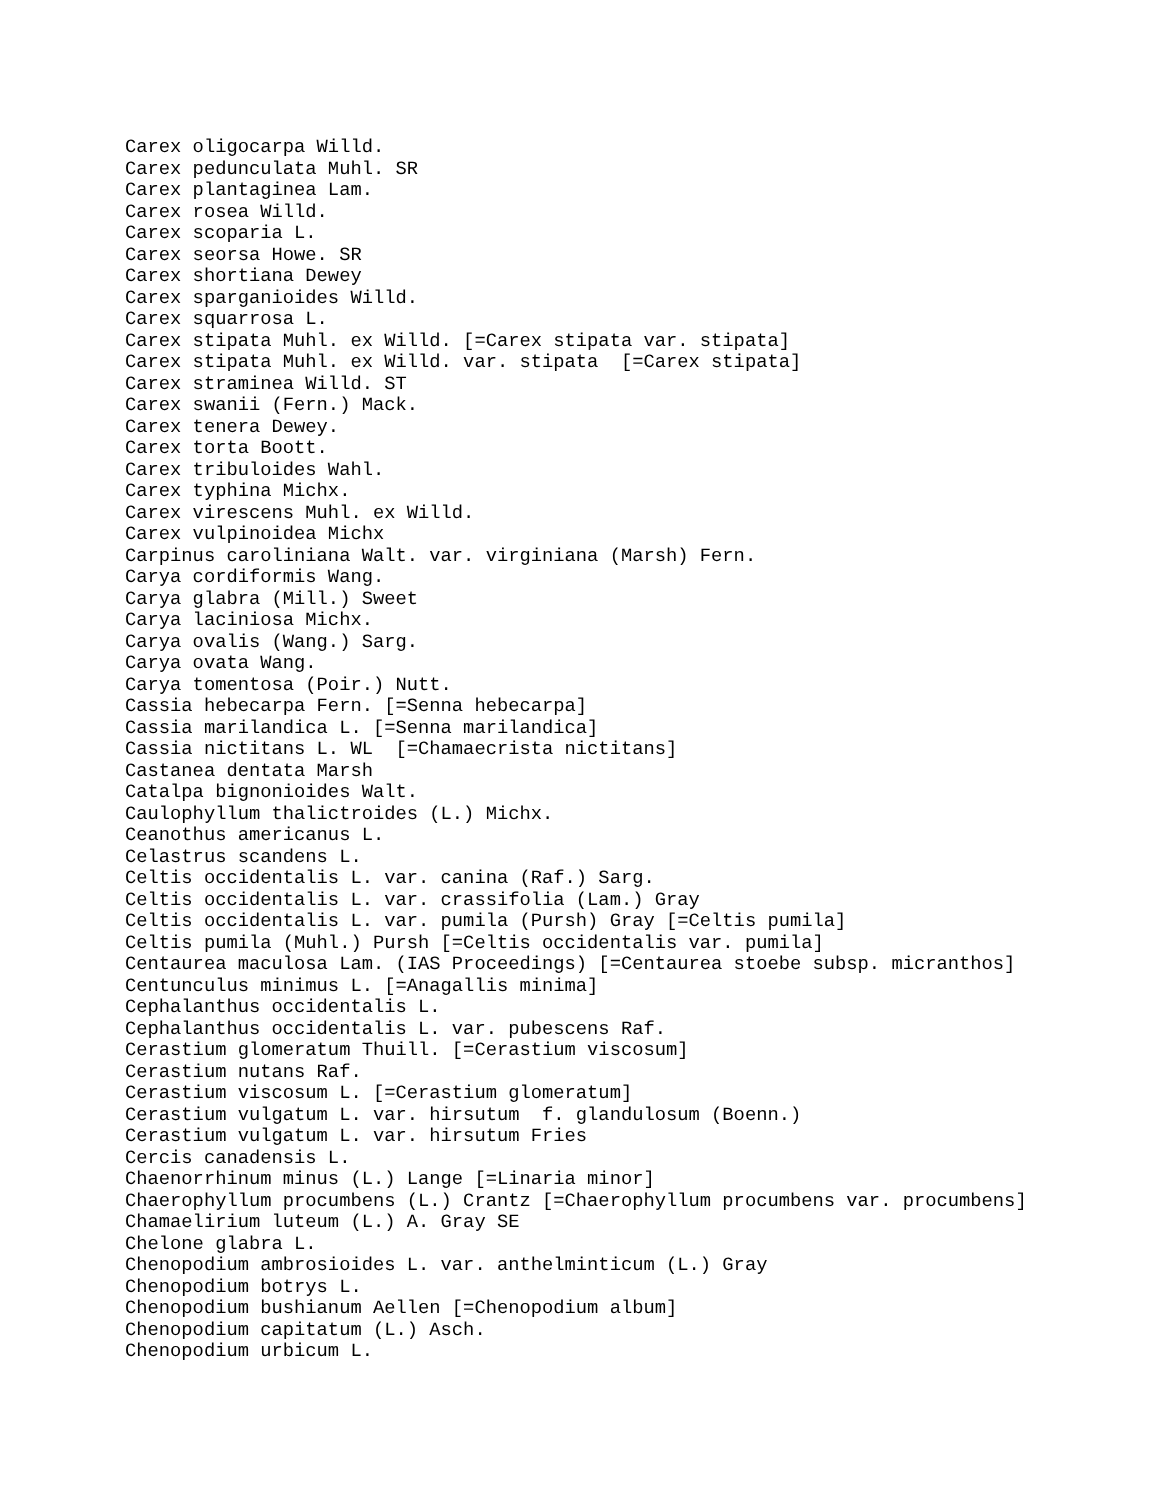Carex oligocarpa Willd.
Carex pedunculata Muhl. SR
Carex plantaginea Lam.
Carex rosea Willd.
Carex scoparia L.
Carex seorsa Howe. SR
Carex shortiana Dewey
Carex sparganioides Willd.
Carex squarrosa L.
Carex stipata Muhl. ex Willd. [=Carex stipata var. stipata]
Carex stipata Muhl. ex Willd. var. stipata  [=Carex stipata]
Carex straminea Willd. ST
Carex swanii (Fern.) Mack.
Carex tenera Dewey.
Carex torta Boott.
Carex tribuloides Wahl.
Carex typhina Michx.
Carex virescens Muhl. ex Willd.
Carex vulpinoidea Michx
Carpinus caroliniana Walt. var. virginiana (Marsh) Fern.
Carya cordiformis Wang.
Carya glabra (Mill.) Sweet
Carya laciniosa Michx.
Carya ovalis (Wang.) Sarg.
Carya ovata Wang.
Carya tomentosa (Poir.) Nutt.
Cassia hebecarpa Fern. [=Senna hebecarpa]
Cassia marilandica L. [=Senna marilandica]
Cassia nictitans L. WL  [=Chamaecrista nictitans]
Castanea dentata Marsh
Catalpa bignonioides Walt.
Caulophyllum thalictroides (L.) Michx.
Ceanothus americanus L.
Celastrus scandens L.
Celtis occidentalis L. var. canina (Raf.) Sarg.
Celtis occidentalis L. var. crassifolia (Lam.) Gray
Celtis occidentalis L. var. pumila (Pursh) Gray [=Celtis pumila]
Celtis pumila (Muhl.) Pursh [=Celtis occidentalis var. pumila]
Centaurea maculosa Lam. (IAS Proceedings) [=Centaurea stoebe subsp. micranthos]
Centunculus minimus L. [=Anagallis minima]
Cephalanthus occidentalis L.
Cephalanthus occidentalis L. var. pubescens Raf.
Cerastium glomeratum Thuill. [=Cerastium viscosum]
Cerastium nutans Raf.
Cerastium viscosum L. [=Cerastium glomeratum]
Cerastium vulgatum L. var. hirsutum  f. glandulosum (Boenn.)
Cerastium vulgatum L. var. hirsutum Fries
Cercis canadensis L.
Chaenorrhinum minus (L.) Lange [=Linaria minor]
Chaerophyllum procumbens (L.) Crantz [=Chaerophyllum procumbens var. procumbens]
Chamaelirium luteum (L.) A. Gray SE
Chelone glabra L.
Chenopodium ambrosioides L. var. anthelminticum (L.) Gray
Chenopodium botrys L.
Chenopodium bushianum Aellen [=Chenopodium album]
Chenopodium capitatum (L.) Asch.
Chenopodium urbicum L.